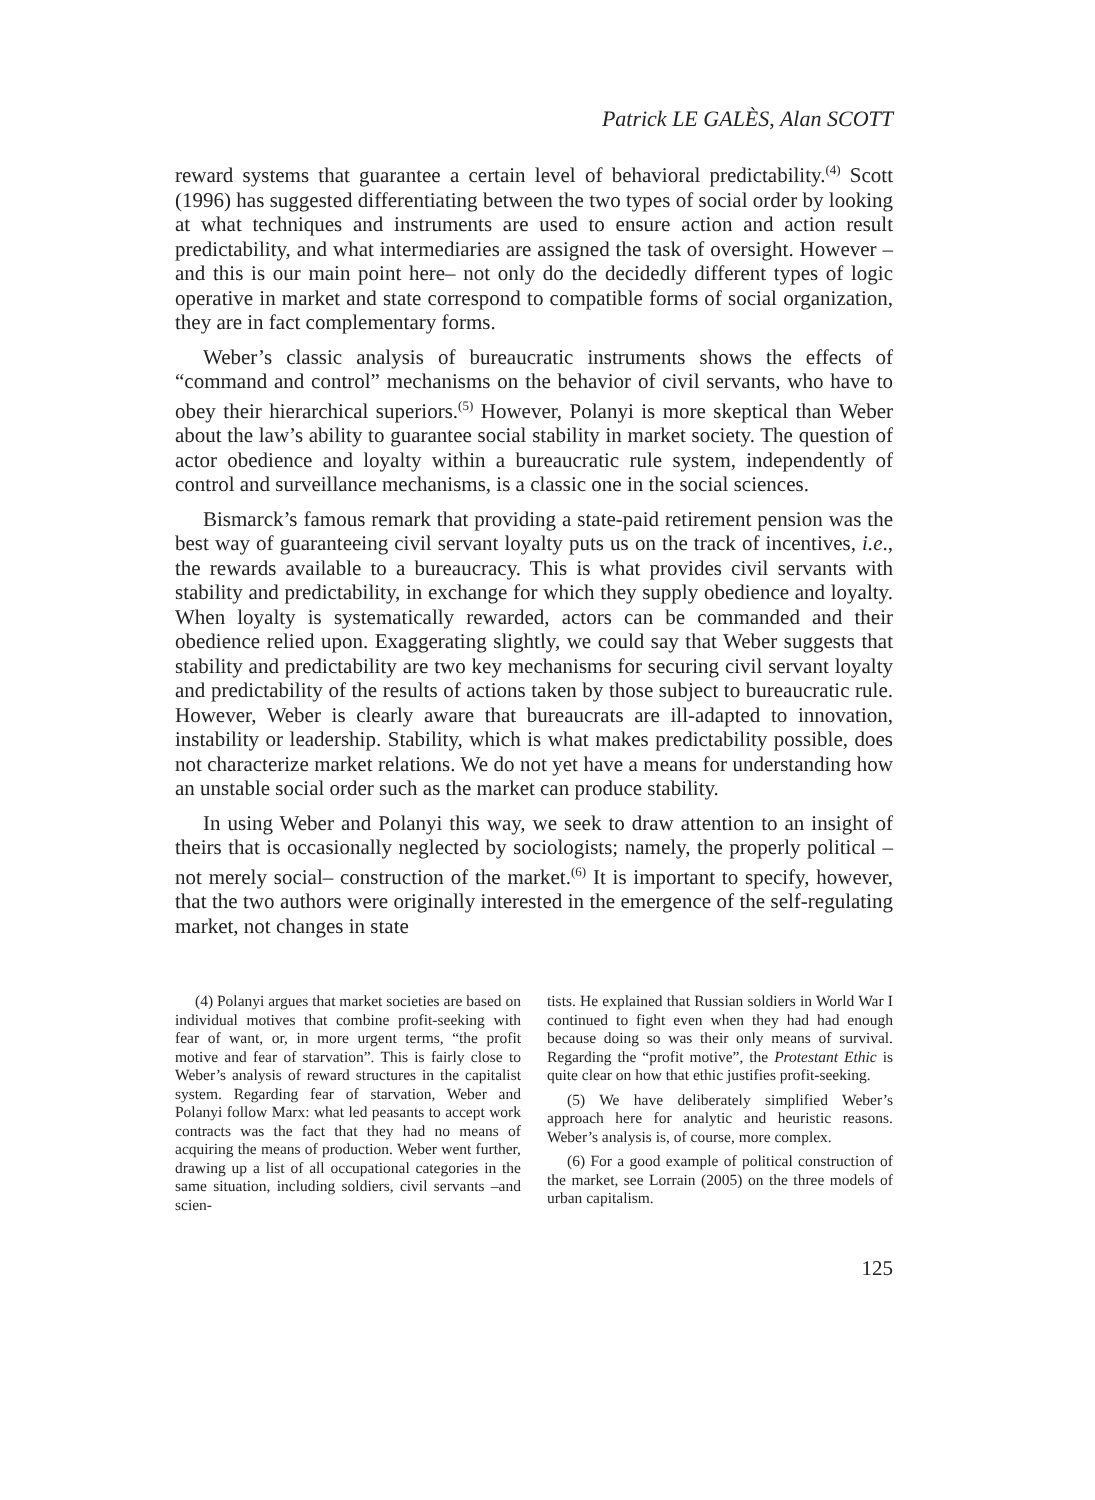Patrick LE GALÈS, Alan SCOTT
reward systems that guarantee a certain level of behavioral predictability.<sup>(4)</sup> Scott (1996) has suggested differentiating between the two types of social order by looking at what techniques and instruments are used to ensure action and action result predictability, and what intermediaries are assigned the task of oversight. However –and this is our main point here– not only do the decid­edly different types of logic operative in market and state correspond to compatible forms of social organization, they are in fact complementary forms.
Weber’s classic analysis of bureaucratic instruments shows the effects of “command and control” mechanisms on the behavior of civil servants, who have to obey their hierarchical superiors.<sup>(5)</sup> However, Polanyi is more skep­tical than Weber about the law’s ability to guarantee social stability in market society. The question of actor obedience and loyalty within a bureaucratic rule system, independently of control and surveillance mechanisms, is a classic one in the social sciences.
Bismarck’s famous remark that providing a state-paid retirement pension was the best way of guaranteeing civil servant loyalty puts us on the track of incentives, i.e., the rewards available to a bureaucracy. This is what provides civil servants with stability and predictability, in exchange for which they supply obedience and loyalty. When loyalty is systematically rewarded, actors can be commanded and their obedience relied upon. Exaggerating slightly, we could say that Weber suggests that stability and predictability are two key mechanisms for securing civil servant loyalty and predictability of the results of actions taken by those subject to bureaucratic rule. However, Weber is clearly aware that bureaucrats are ill-adapted to innovation, instability or leadership. Stability, which is what makes predictability possible, does not characterize market relations. We do not yet have a means for understanding how an unstable social order such as the market can produce stability.
In using Weber and Polanyi this way, we seek to draw attention to an insight of theirs that is occasionally neglected by sociologists; namely, the properly political –not merely social– construction of the market.<sup>(6)</sup> It is important to specify, however, that the two authors were originally interested in the emergence of the self-regulating market, not changes in state
(4) Polanyi argues that market societies are based on individual motives that combine profit-seeking with fear of want, or, in more urgent terms, “the profit motive and fear of starvation”. This is fairly close to Weber’s analysis of reward structures in the capitalist system. Regarding fear of starvation, Weber and Polanyi follow Marx: what led peasants to accept work contracts was the fact that they had no means of acquiring the means of production. Weber went further, drawing up a list of all occupational categories in the same situation, including soldiers, civil servants –and scien-
tists. He explained that Russian soldiers in World War I continued to fight even when they had had enough because doing so was their only means of survival. Regarding the “profit motive”, the Protestant Ethic is quite clear on how that ethic justifies profit-seeking.
(5) We have deliberately simplified Weber’s approach here for analytic and heuristic reasons. Weber’s analysis is, of course, more complex.
(6) For a good example of political construction of the market, see Lorrain (2005) on the three models of urban capitalism.
125